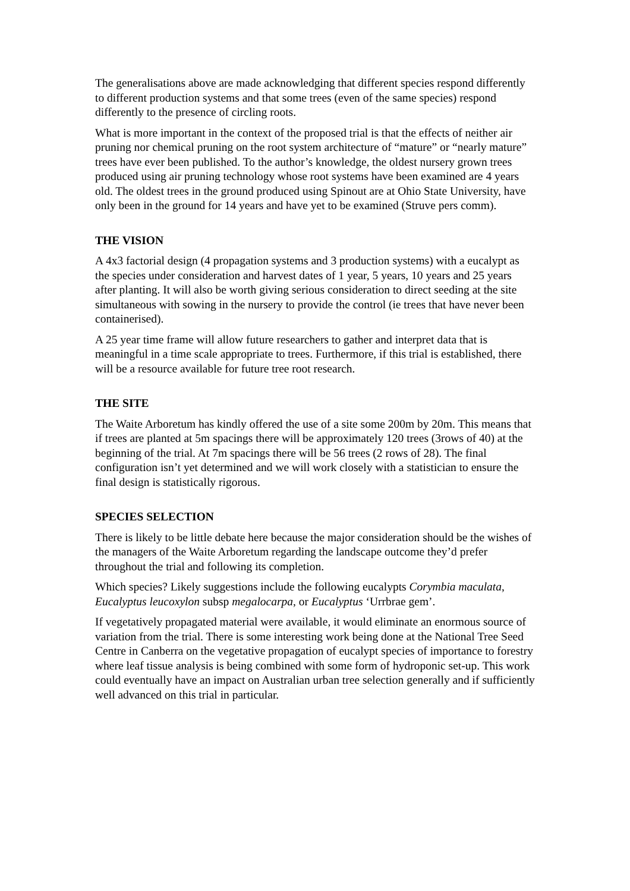The generalisations above are made acknowledging that different species respond differently to different production systems and that some trees (even of the same species) respond differently to the presence of circling roots.
What is more important in the context of the proposed trial is that the effects of neither air pruning nor chemical pruning on the root system architecture of “mature” or “nearly mature” trees have ever been published. To the author’s knowledge, the oldest nursery grown trees produced using air pruning technology whose root systems have been examined are 4 years old. The oldest trees in the ground produced using Spinout are at Ohio State University, have only been in the ground for 14 years and have yet to be examined (Struve pers comm).
THE VISION
A 4x3 factorial design (4 propagation systems and 3 production systems) with a eucalypt as the species under consideration and harvest dates of 1 year, 5 years, 10 years and 25 years after planting. It will also be worth giving serious consideration to direct seeding at the site simultaneous with sowing in the nursery to provide the control (ie trees that have never been containerised).
A 25 year time frame will allow future researchers to gather and interpret data that is meaningful in a time scale appropriate to trees. Furthermore, if this trial is established, there will be a resource available for future tree root research.
THE SITE
The Waite Arboretum has kindly offered the use of a site some 200m by 20m. This means that if trees are planted at 5m spacings there will be approximately 120 trees (3rows of 40) at the beginning of the trial. At 7m spacings there will be 56 trees (2 rows of 28). The final configuration isn’t yet determined and we will work closely with a statistician to ensure the final design is statistically rigorous.
SPECIES SELECTION
There is likely to be little debate here because the major consideration should be the wishes of the managers of the Waite Arboretum regarding the landscape outcome they’d prefer throughout the trial and following its completion.
Which species? Likely suggestions include the following eucalypts Corymbia maculata, Eucalyptus leucoxylon subsp megalocarpa, or Eucalyptus ‘Urrbrae gem’.
If vegetatively propagated material were available, it would eliminate an enormous source of variation from the trial. There is some interesting work being done at the National Tree Seed Centre in Canberra on the vegetative propagation of eucalypt species of importance to forestry where leaf tissue analysis is being combined with some form of hydroponic set-up. This work could eventually have an impact on Australian urban tree selection generally and if sufficiently well advanced on this trial in particular.